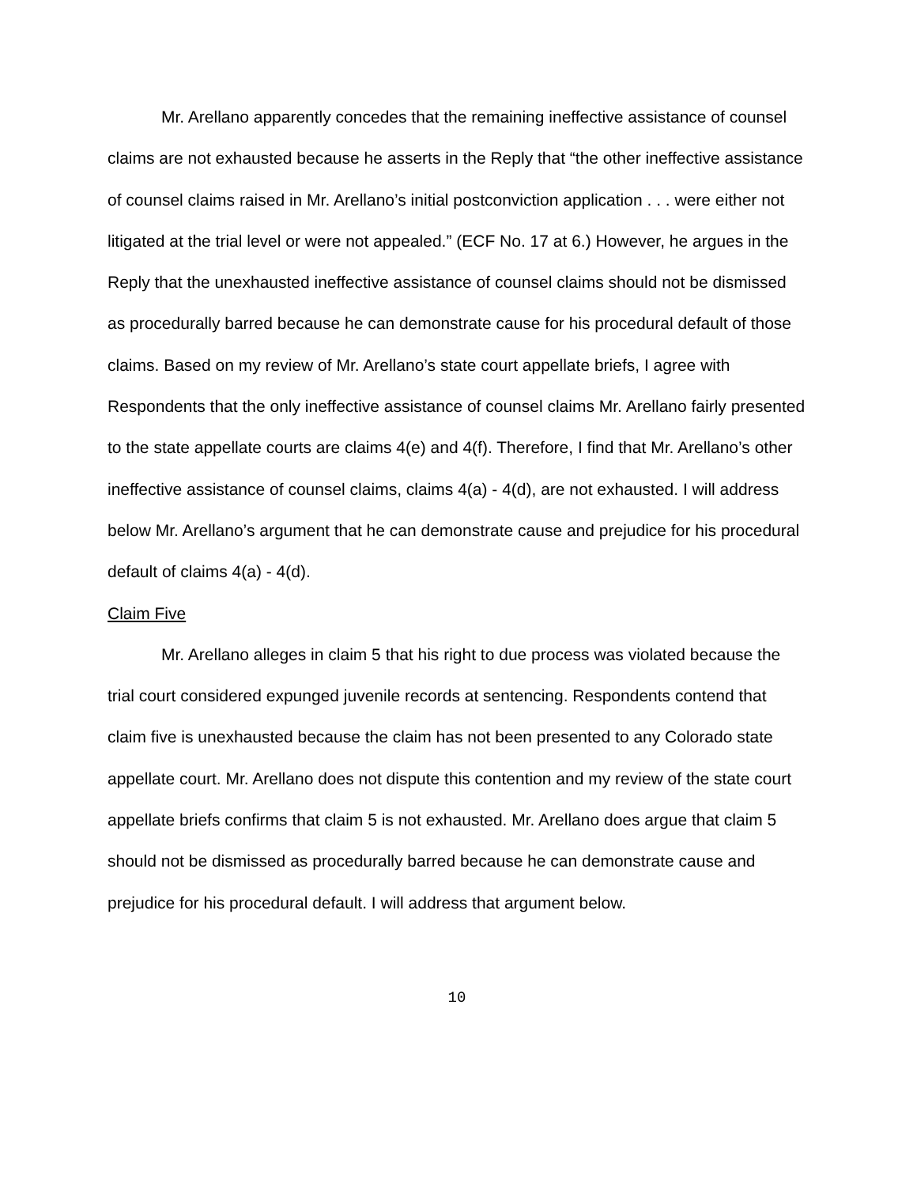Mr. Arellano apparently concedes that the remaining ineffective assistance of counsel claims are not exhausted because he asserts in the Reply that “the other ineffective assistance of counsel claims raised in Mr. Arellano’s initial postconviction application . . . were either not litigated at the trial level or were not appealed.” (ECF No. 17 at 6.) However, he argues in the Reply that the unexhausted ineffective assistance of counsel claims should not be dismissed as procedurally barred because he can demonstrate cause for his procedural default of those claims. Based on my review of Mr. Arellano’s state court appellate briefs, I agree with Respondents that the only ineffective assistance of counsel claims Mr. Arellano fairly presented to the state appellate courts are claims 4(e) and 4(f). Therefore, I find that Mr. Arellano’s other ineffective assistance of counsel claims, claims 4(a) - 4(d), are not exhausted. I will address below Mr. Arellano’s argument that he can demonstrate cause and prejudice for his procedural default of claims 4(a) - 4(d).
Claim Five
Mr. Arellano alleges in claim 5 that his right to due process was violated because the trial court considered expunged juvenile records at sentencing. Respondents contend that claim five is unexhausted because the claim has not been presented to any Colorado state appellate court. Mr. Arellano does not dispute this contention and my review of the state court appellate briefs confirms that claim 5 is not exhausted. Mr. Arellano does argue that claim 5 should not be dismissed as procedurally barred because he can demonstrate cause and prejudice for his procedural default. I will address that argument below.
10